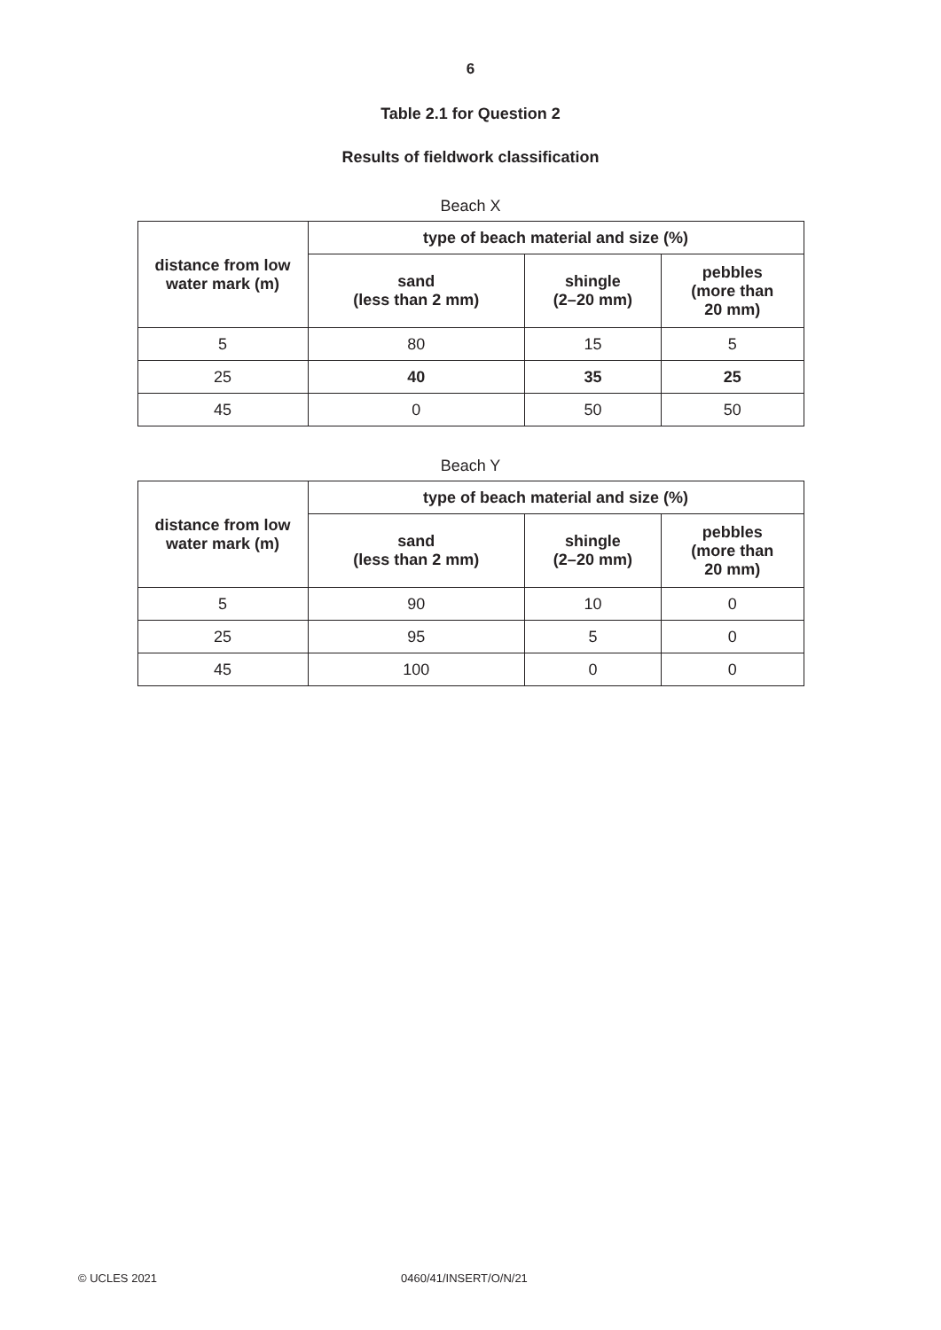6
Table 2.1 for Question 2
Results of fieldwork classification
Beach X
| distance from low water mark (m) | type of beach material and size (%) | | |
| --- | --- | --- | --- |
| | sand (less than 2 mm) | shingle (2–20 mm) | pebbles (more than 20 mm) |
| 5 | 80 | 15 | 5 |
| 25 | 40 | 35 | 25 |
| 45 | 0 | 50 | 50 |
Beach Y
| distance from low water mark (m) | type of beach material and size (%) | | |
| --- | --- | --- | --- |
| | sand (less than 2 mm) | shingle (2–20 mm) | pebbles (more than 20 mm) |
| 5 | 90 | 10 | 0 |
| 25 | 95 | 5 | 0 |
| 45 | 100 | 0 | 0 |
© UCLES 2021 0460/41/INSERT/O/N/21